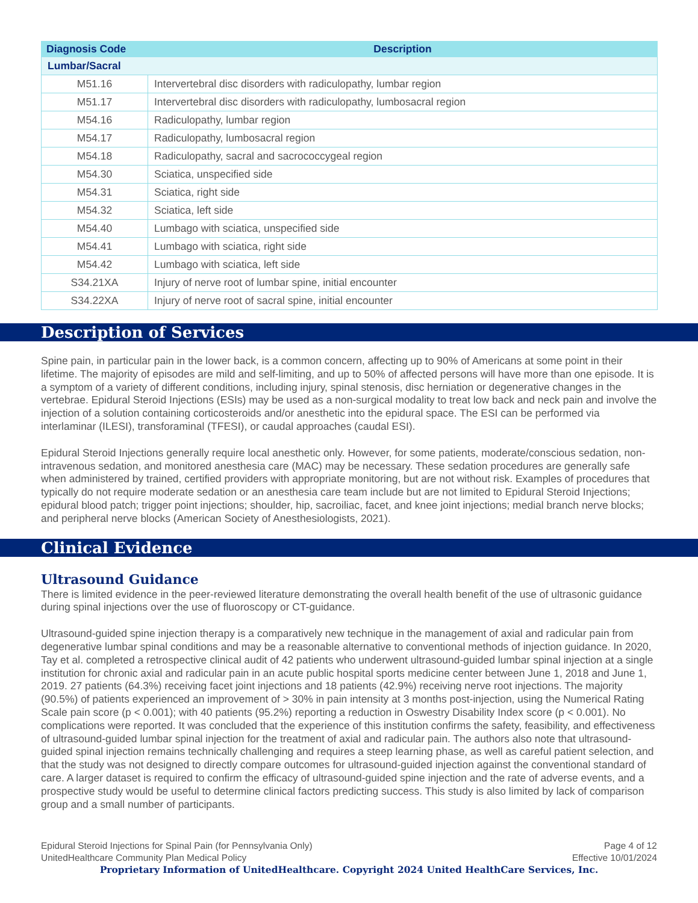| Diagnosis Code | Description |
| --- | --- |
| Lumbar/Sacral | |
| M51.16 | Intervertebral disc disorders with radiculopathy, lumbar region |
| M51.17 | Intervertebral disc disorders with radiculopathy, lumbosacral region |
| M54.16 | Radiculopathy, lumbar region |
| M54.17 | Radiculopathy, lumbosacral region |
| M54.18 | Radiculopathy, sacral and sacrococcygeal region |
| M54.30 | Sciatica, unspecified side |
| M54.31 | Sciatica, right side |
| M54.32 | Sciatica, left side |
| M54.40 | Lumbago with sciatica, unspecified side |
| M54.41 | Lumbago with sciatica, right side |
| M54.42 | Lumbago with sciatica, left side |
| S34.21XA | Injury of nerve root of lumbar spine, initial encounter |
| S34.22XA | Injury of nerve root of sacral spine, initial encounter |
Description of Services
Spine pain, in particular pain in the lower back, is a common concern, affecting up to 90% of Americans at some point in their lifetime. The majority of episodes are mild and self-limiting, and up to 50% of affected persons will have more than one episode. It is a symptom of a variety of different conditions, including injury, spinal stenosis, disc herniation or degenerative changes in the vertebrae. Epidural Steroid Injections (ESIs) may be used as a non-surgical modality to treat low back and neck pain and involve the injection of a solution containing corticosteroids and/or anesthetic into the epidural space. The ESI can be performed via interlaminar (ILESI), transforaminal (TFESI), or caudal approaches (caudal ESI).
Epidural Steroid Injections generally require local anesthetic only. However, for some patients, moderate/conscious sedation, non-intravenous sedation, and monitored anesthesia care (MAC) may be necessary. These sedation procedures are generally safe when administered by trained, certified providers with appropriate monitoring, but are not without risk. Examples of procedures that typically do not require moderate sedation or an anesthesia care team include but are not limited to Epidural Steroid Injections; epidural blood patch; trigger point injections; shoulder, hip, sacroiliac, facet, and knee joint injections; medial branch nerve blocks; and peripheral nerve blocks (American Society of Anesthesiologists, 2021).
Clinical Evidence
Ultrasound Guidance
There is limited evidence in the peer-reviewed literature demonstrating the overall health benefit of the use of ultrasonic guidance during spinal injections over the use of fluoroscopy or CT-guidance.
Ultrasound-guided spine injection therapy is a comparatively new technique in the management of axial and radicular pain from degenerative lumbar spinal conditions and may be a reasonable alternative to conventional methods of injection guidance. In 2020, Tay et al. completed a retrospective clinical audit of 42 patients who underwent ultrasound-guided lumbar spinal injection at a single institution for chronic axial and radicular pain in an acute public hospital sports medicine center between June 1, 2018 and June 1, 2019. 27 patients (64.3%) receiving facet joint injections and 18 patients (42.9%) receiving nerve root injections. The majority (90.5%) of patients experienced an improvement of > 30% in pain intensity at 3 months post-injection, using the Numerical Rating Scale pain score (p < 0.001); with 40 patients (95.2%) reporting a reduction in Oswestry Disability Index score (p < 0.001). No complications were reported. It was concluded that the experience of this institution confirms the safety, feasibility, and effectiveness of ultrasound-guided lumbar spinal injection for the treatment of axial and radicular pain. The authors also note that ultrasound-guided spinal injection remains technically challenging and requires a steep learning phase, as well as careful patient selection, and that the study was not designed to directly compare outcomes for ultrasound-guided injection against the conventional standard of care. A larger dataset is required to confirm the efficacy of ultrasound-guided spine injection and the rate of adverse events, and a prospective study would be useful to determine clinical factors predicting success. This study is also limited by lack of comparison group and a small number of participants.
Epidural Steroid Injections for Spinal Pain (for Pennsylvania Only)
UnitedHealthcare Community Plan Medical Policy
Page 4 of 12
Effective 10/01/2024
Proprietary Information of UnitedHealthcare. Copyright 2024 United HealthCare Services, Inc.